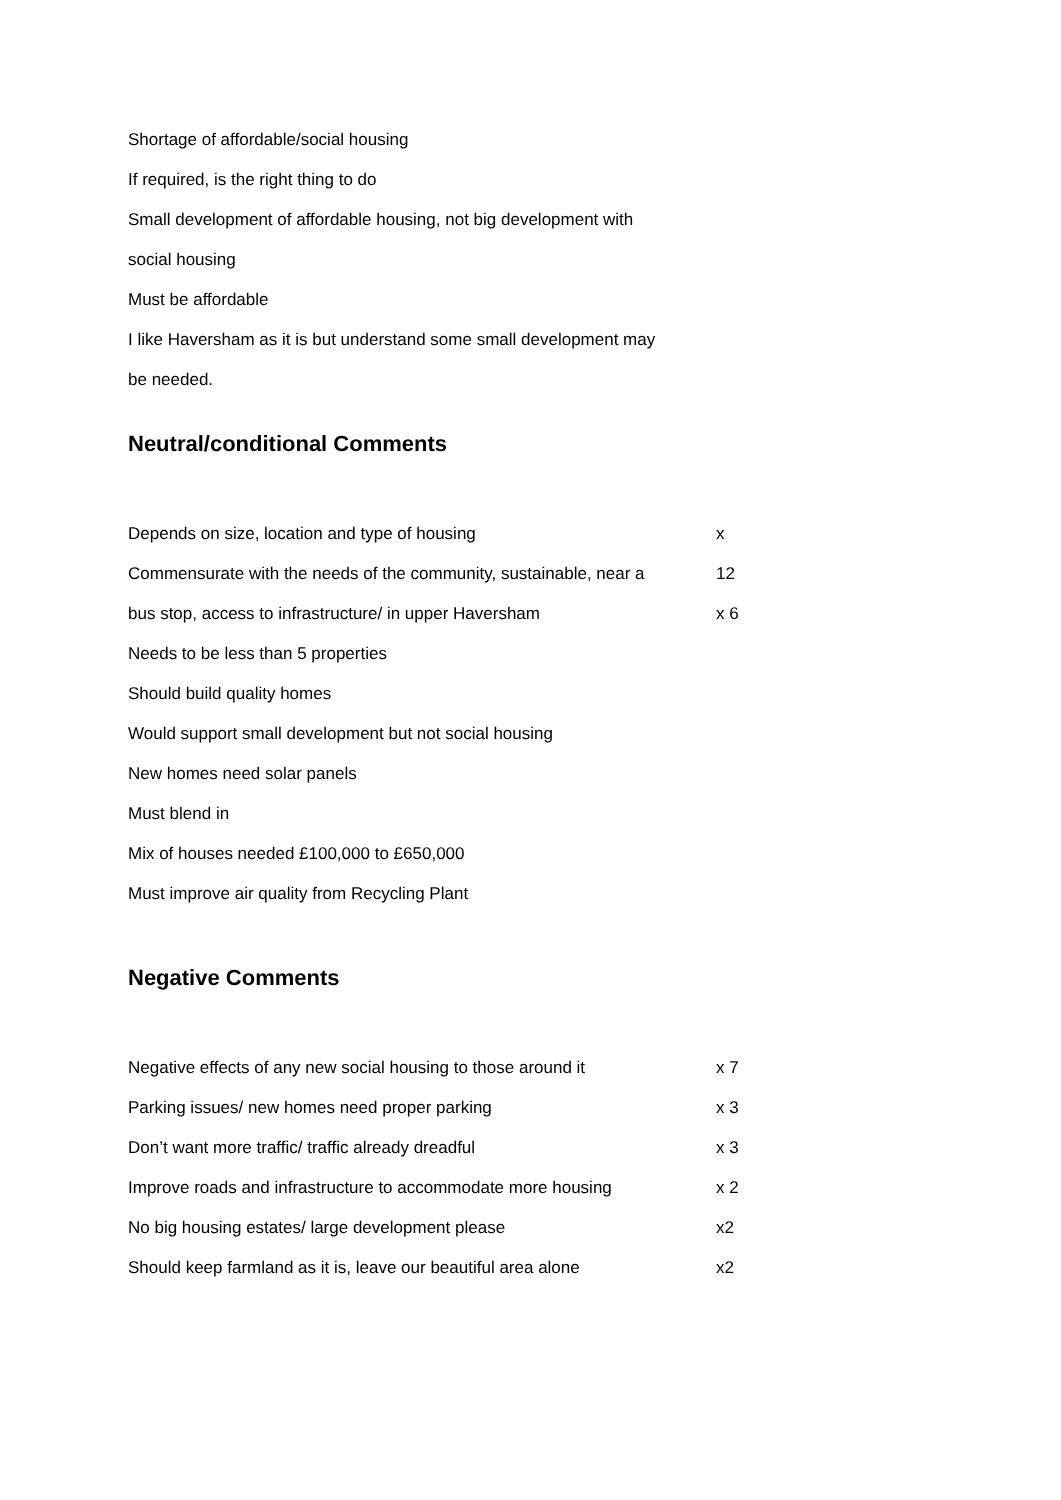Shortage of affordable/social housing
If required, is the right thing to do
Small development of affordable housing, not big development with
social housing
Must be affordable
I like Haversham as it is but understand some small development may
be needed.
Neutral/conditional Comments
Depends on size, location and type of housing x 12
Commensurate with the needs of the community, sustainable, near a
bus stop, access to infrastructure/ in upper Haversham x 6
Needs to be less than 5 properties
Should build quality homes
Would support small development but not social housing
New homes need solar panels
Must blend in
Mix of houses needed £100,000 to £650,000
Must improve air quality from Recycling Plant
Negative Comments
Negative effects of any new social housing to those around it x 7
Parking issues/ new homes need proper parking x 3
Don’t want more traffic/ traffic already dreadful x 3
Improve roads and infrastructure to accommodate more housing x 2
No big housing estates/ large development please x2
Should keep farmland as it is, leave our beautiful area alone x2